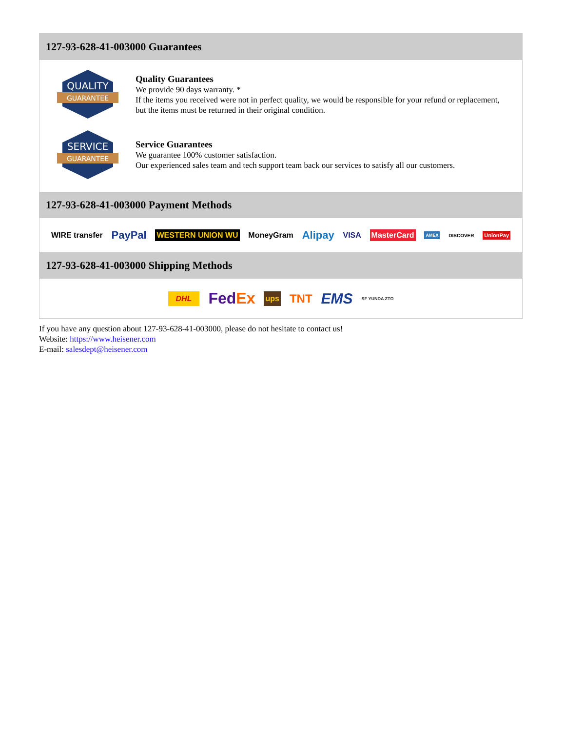127-93-628-41-003000 Guarantees
QUALITY
GUARANTEE
Quality Guarantees
We provide 90 days warranty. *
If the items you received were not in perfect quality, we would be responsible for your refund or replacement, but the items must be returned in their original condition.
SERVICE
GUARANTEE
Service Guarantees
We guarantee 100% customer satisfaction.
Our experienced sales team and tech support team back our services to satisfy all our customers.
127-93-628-41-003000 Payment Methods
WIRE transfer PayPal WESTERN UNION WU MoneyGram Alipay VISA MasterCard AMEX DISCOVER UnionPay
127-93-628-41-003000 Shipping Methods
DHL FedEx ups TNT EMS SF YUNDA ZTO
If you have any question about 127-93-628-41-003000, please do not hesitate to contact us!
Website: https://www.heisener.com
E-mail: salesdept@heisener.com